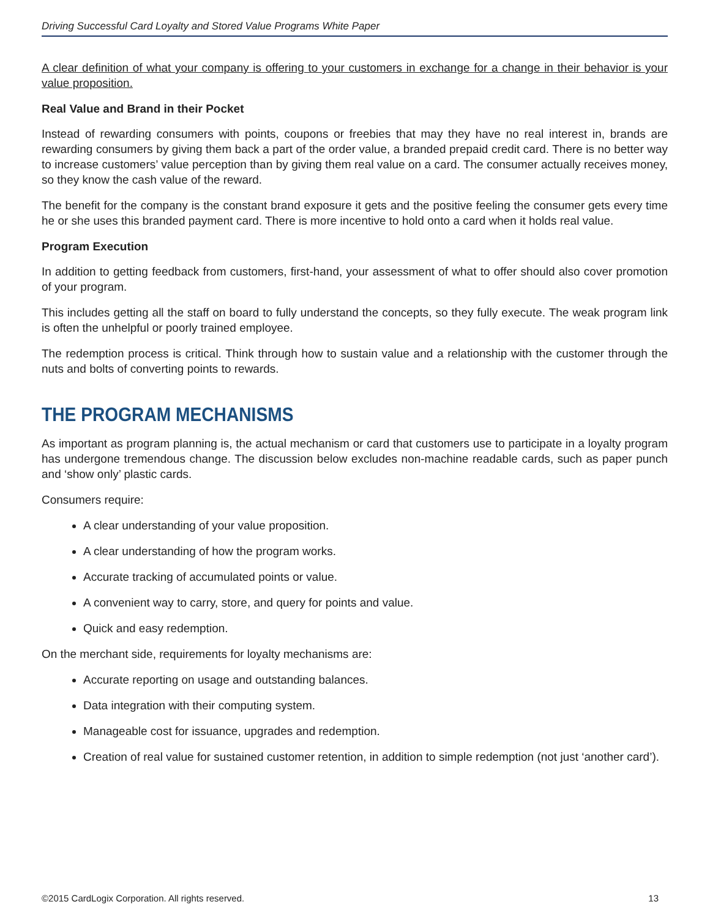Driving Successful Card Loyalty and Stored Value Programs White Paper
A clear definition of what your company is offering to your customers in exchange for a change in their behavior is your value proposition.
Real Value and Brand in their Pocket
Instead of rewarding consumers with points, coupons or freebies that may they have no real interest in, brands are rewarding consumers by giving them back a part of the order value, a branded prepaid credit card. There is no better way to increase customers’ value perception than by giving them real value on a card. The consumer actually receives money, so they know the cash value of the reward.
The benefit for the company is the constant brand exposure it gets and the positive feeling the consumer gets every time he or she uses this branded payment card. There is more incentive to hold onto a card when it holds real value.
Program Execution
In addition to getting feedback from customers, first-hand, your assessment of what to offer should also cover promotion of your program.
This includes getting all the staff on board to fully understand the concepts, so they fully execute. The weak program link is often the unhelpful or poorly trained employee.
The redemption process is critical. Think through how to sustain value and a relationship with the customer through the nuts and bolts of converting points to rewards.
THE PROGRAM MECHANISMS
As important as program planning is, the actual mechanism or card that customers use to participate in a loyalty program has undergone tremendous change. The discussion below excludes non-machine readable cards, such as paper punch and ‘show only’ plastic cards.
Consumers require:
A clear understanding of your value proposition.
A clear understanding of how the program works.
Accurate tracking of accumulated points or value.
A convenient way to carry, store, and query for points and value.
Quick and easy redemption.
On the merchant side, requirements for loyalty mechanisms are:
Accurate reporting on usage and outstanding balances.
Data integration with their computing system.
Manageable cost for issuance, upgrades and redemption.
Creation of real value for sustained customer retention, in addition to simple redemption (not just ‘another card’).
©2015 CardLogix Corporation. All rights reserved. 13